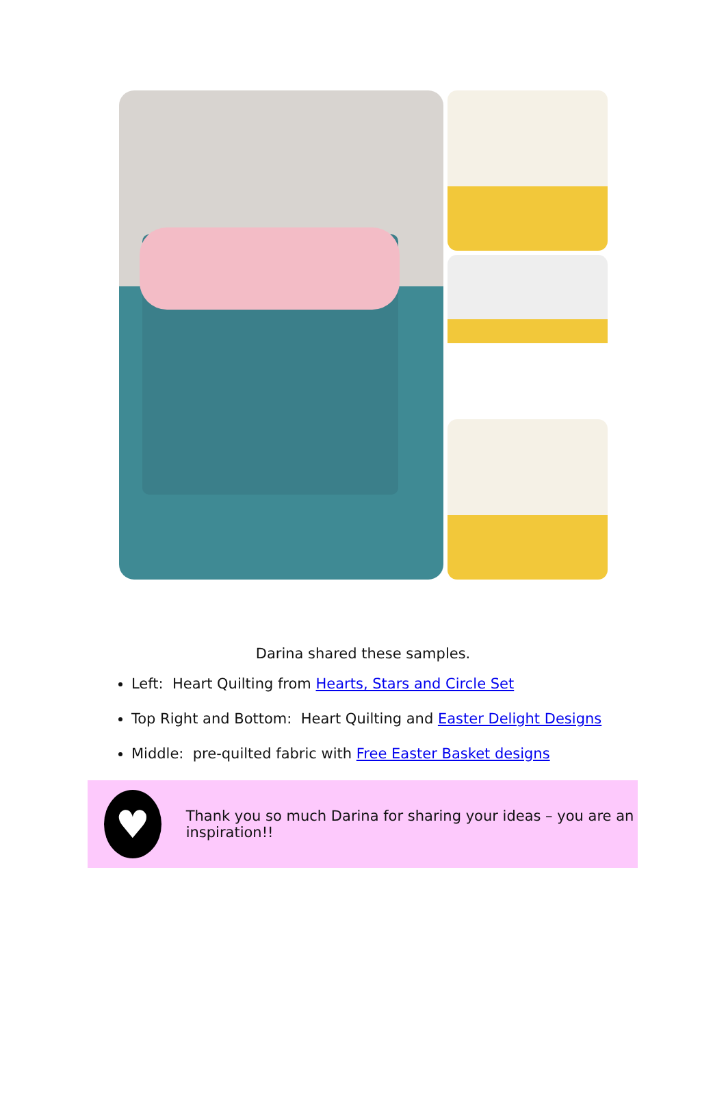Darina shared these samples.
Left: Heart Quilting from Hearts, Stars and Circle Set
Top Right and Bottom: Heart Quilting and Easter Delight Designs
Middle: pre-quilted fabric with Free Easter Basket designs
♥
Thank you so much Darina for sharing your ideas – you are an inspiration!!